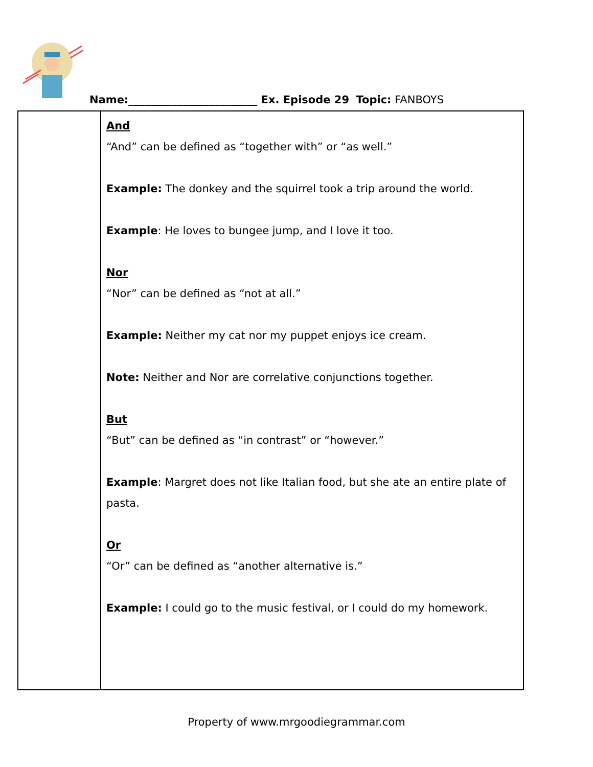Name:________________________ Ex. Episode 29 Topic: FANBOYS
| | And “And” can be defined as “together with” or “as well.” Example: The donkey and the squirrel took a trip around the world. Example : He loves to bungee jump, and I love it too. Nor “Nor” can be defined as “not at all.” Example: Neither my cat nor my puppet enjoys ice cream. Note: Neither and Nor are correlative conjunctions together. But “But” can be defined as “in contrast” or “however.” Example : Margret does not like Italian food, but she ate an entire plate of pasta. Or “Or” can be defined as “another alternative is.” Example: I could go to the music festival, or I could do my homework. |
Property of www.mrgoodiegrammar.com